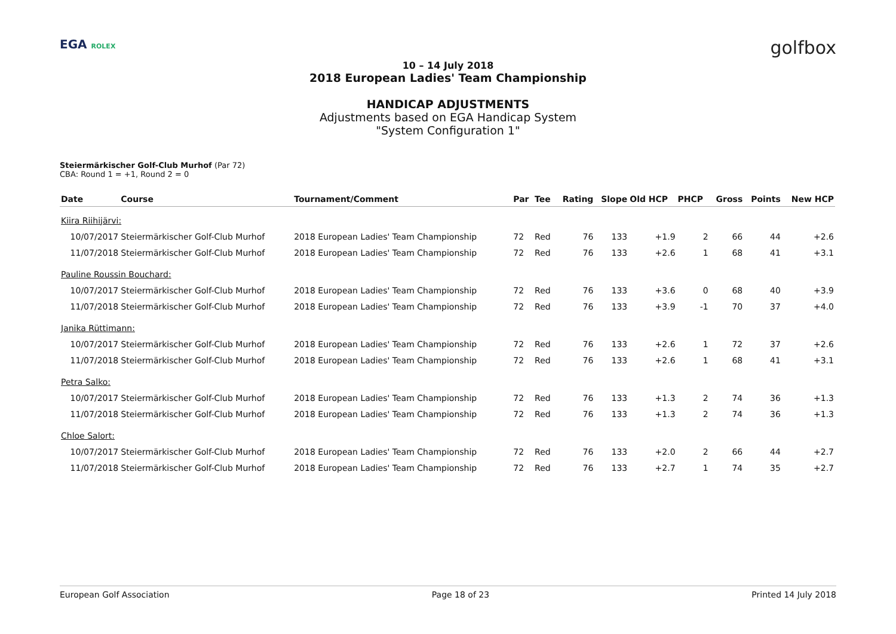EGA ROLEX golfbox
10 – 14 July 2018
2018 European Ladies' Team Championship
HANDICAP ADJUSTMENTS
Adjustments based on EGA Handicap System
"System Configuration 1"
Steiermärkischer Golf-Club Murhof (Par 72)
CBA: Round 1 = +1, Round 2 = 0
| Date | Course | Tournament/Comment | Par | Tee | Rating | Slope | Old HCP | PHCP | Gross | Points | New HCP |
| --- | --- | --- | --- | --- | --- | --- | --- | --- | --- | --- | --- |
| Kiira Riihijärvi: | | | | | | | | | | | |
| 10/07/2017 | Steiermärkischer Golf-Club Murhof | 2018 European Ladies' Team Championship | 72 | Red | 76 | 133 | +1.9 | 2 | 66 | 44 | +2.6 |
| 11/07/2018 | Steiermärkischer Golf-Club Murhof | 2018 European Ladies' Team Championship | 72 | Red | 76 | 133 | +2.6 | 1 | 68 | 41 | +3.1 |
| Pauline Roussin Bouchard: | | | | | | | | | | | |
| 10/07/2017 | Steiermärkischer Golf-Club Murhof | 2018 European Ladies' Team Championship | 72 | Red | 76 | 133 | +3.6 | 0 | 68 | 40 | +3.9 |
| 11/07/2018 | Steiermärkischer Golf-Club Murhof | 2018 European Ladies' Team Championship | 72 | Red | 76 | 133 | +3.9 | -1 | 70 | 37 | +4.0 |
| Janika Rüttimann: | | | | | | | | | | | |
| 10/07/2017 | Steiermärkischer Golf-Club Murhof | 2018 European Ladies' Team Championship | 72 | Red | 76 | 133 | +2.6 | 1 | 72 | 37 | +2.6 |
| 11/07/2018 | Steiermärkischer Golf-Club Murhof | 2018 European Ladies' Team Championship | 72 | Red | 76 | 133 | +2.6 | 1 | 68 | 41 | +3.1 |
| Petra Salko: | | | | | | | | | | | |
| 10/07/2017 | Steiermärkischer Golf-Club Murhof | 2018 European Ladies' Team Championship | 72 | Red | 76 | 133 | +1.3 | 2 | 74 | 36 | +1.3 |
| 11/07/2018 | Steiermärkischer Golf-Club Murhof | 2018 European Ladies' Team Championship | 72 | Red | 76 | 133 | +1.3 | 2 | 74 | 36 | +1.3 |
| Chloe Salort: | | | | | | | | | | | |
| 10/07/2017 | Steiermärkischer Golf-Club Murhof | 2018 European Ladies' Team Championship | 72 | Red | 76 | 133 | +2.0 | 2 | 66 | 44 | +2.7 |
| 11/07/2018 | Steiermärkischer Golf-Club Murhof | 2018 European Ladies' Team Championship | 72 | Red | 76 | 133 | +2.7 | 1 | 74 | 35 | +2.7 |
European Golf Association Page 18 of 23 Printed 14 July 2018